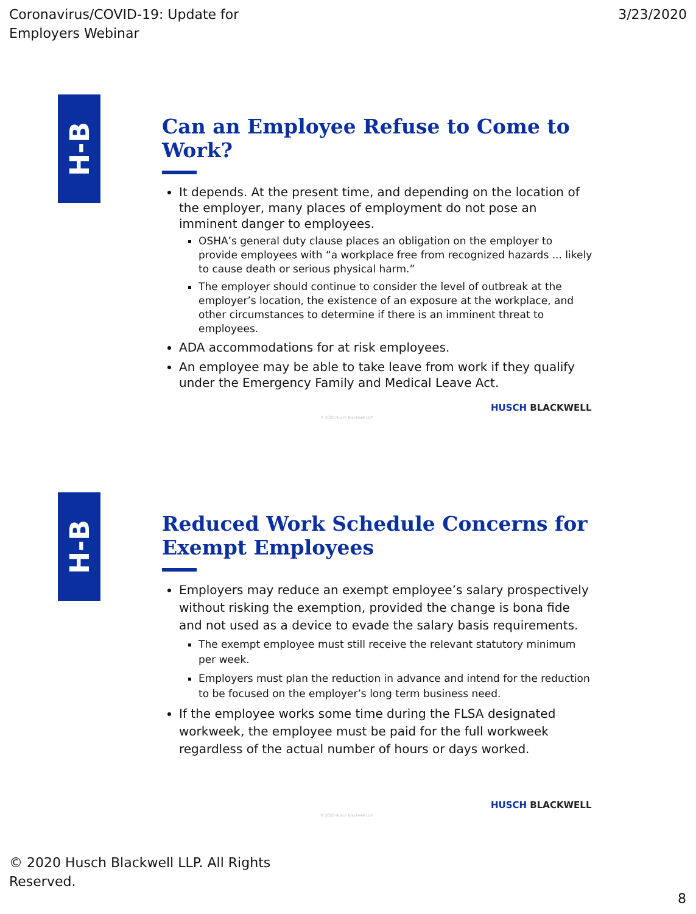Coronavirus/COVID-19: Update for
Employers Webinar
3/23/2020
H-B
Can an Employee Refuse to Come to Work?
It depends. At the present time, and depending on the location of the employer, many places of employment do not pose an imminent danger to employees.
OSHA’s general duty clause places an obligation on the employer to provide employees with “a workplace free from recognized hazards ... likely to cause death or serious physical harm.”
The employer should continue to consider the level of outbreak at the employer’s location, the existence of an exposure at the workplace, and other circumstances to determine if there is an imminent threat to employees.
ADA accommodations for at risk employees.
An employee may be able to take leave from work if they qualify under the Emergency Family and Medical Leave Act.
HUSCH BLACKWELL
© 2020 Husch Blackwell LLP
H-B
Reduced Work Schedule Concerns for Exempt Employees
Employers may reduce an exempt employee’s salary prospectively without risking the exemption, provided the change is bona fide and not used as a device to evade the salary basis requirements.
The exempt employee must still receive the relevant statutory minimum per week.
Employers must plan the reduction in advance and intend for the reduction to be focused on the employer’s long term business need.
If the employee works some time during the FLSA designated workweek, the employee must be paid for the full workweek regardless of the actual number of hours or days worked.
HUSCH BLACKWELL
© 2020 Husch Blackwell LLP
© 2020 Husch Blackwell LLP. All Rights
Reserved.
8